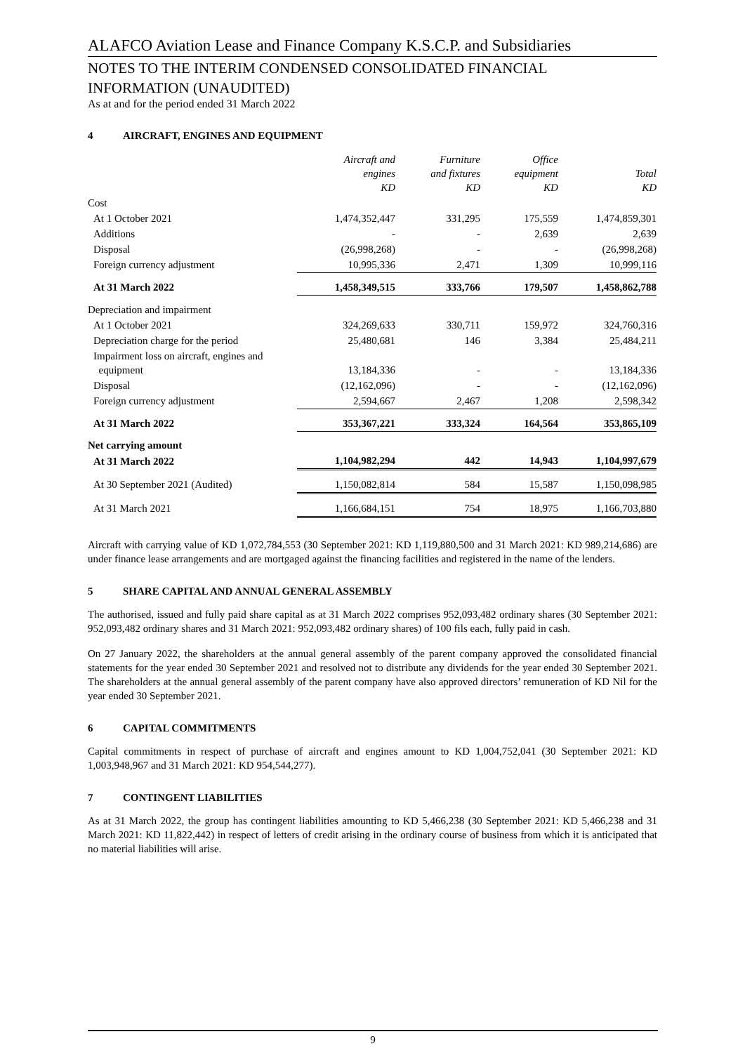ALAFCO Aviation Lease and Finance Company K.S.C.P. and Subsidiaries
NOTES TO THE INTERIM CONDENSED CONSOLIDATED FINANCIAL
INFORMATION (UNAUDITED)
As at and for the period ended 31 March 2022
4 AIRCRAFT, ENGINES AND EQUIPMENT
| | Aircraft and engines KD | Furniture and fixtures KD | Office equipment KD | Total KD |
| --- | --- | --- | --- | --- |
| Cost | | | | |
| At 1 October 2021 | 1,474,352,447 | 331,295 | 175,559 | 1,474,859,301 |
| Additions | - | - | 2,639 | 2,639 |
| Disposal | (26,998,268) | - | - | (26,998,268) |
| Foreign currency adjustment | 10,995,336 | 2,471 | 1,309 | 10,999,116 |
| At 31 March 2022 | 1,458,349,515 | 333,766 | 179,507 | 1,458,862,788 |
| Depreciation and impairment | | | | |
| At 1 October 2021 | 324,269,633 | 330,711 | 159,972 | 324,760,316 |
| Depreciation charge for the period | 25,480,681 | 146 | 3,384 | 25,484,211 |
| Impairment loss on aircraft, engines and equipment | 13,184,336 | - | - | 13,184,336 |
| Disposal | (12,162,096) | - | - | (12,162,096) |
| Foreign currency adjustment | 2,594,667 | 2,467 | 1,208 | 2,598,342 |
| At 31 March 2022 | 353,367,221 | 333,324 | 164,564 | 353,865,109 |
| Net carrying amount | | | | |
| At 31 March 2022 | 1,104,982,294 | 442 | 14,943 | 1,104,997,679 |
| At 30 September 2021 (Audited) | 1,150,082,814 | 584 | 15,587 | 1,150,098,985 |
| At 31 March 2021 | 1,166,684,151 | 754 | 18,975 | 1,166,703,880 |
Aircraft with carrying value of KD 1,072,784,553 (30 September 2021: KD 1,119,880,500 and 31 March 2021: KD 989,214,686) are under finance lease arrangements and are mortgaged against the financing facilities and registered in the name of the lenders.
5 SHARE CAPITAL AND ANNUAL GENERAL ASSEMBLY
The authorised, issued and fully paid share capital as at 31 March 2022 comprises 952,093,482 ordinary shares (30 September 2021: 952,093,482 ordinary shares and 31 March 2021: 952,093,482 ordinary shares) of 100 fils each, fully paid in cash.
On 27 January 2022, the shareholders at the annual general assembly of the parent company approved the consolidated financial statements for the year ended 30 September 2021 and resolved not to distribute any dividends for the year ended 30 September 2021. The shareholders at the annual general assembly of the parent company have also approved directors’ remuneration of KD Nil for the year ended 30 September 2021.
6 CAPITAL COMMITMENTS
Capital commitments in respect of purchase of aircraft and engines amount to KD 1,004,752,041 (30 September 2021: KD 1,003,948,967 and 31 March 2021: KD 954,544,277).
7 CONTINGENT LIABILITIES
As at 31 March 2022, the group has contingent liabilities amounting to KD 5,466,238 (30 September 2021: KD 5,466,238 and 31 March 2021: KD 11,822,442) in respect of letters of credit arising in the ordinary course of business from which it is anticipated that no material liabilities will arise.
9